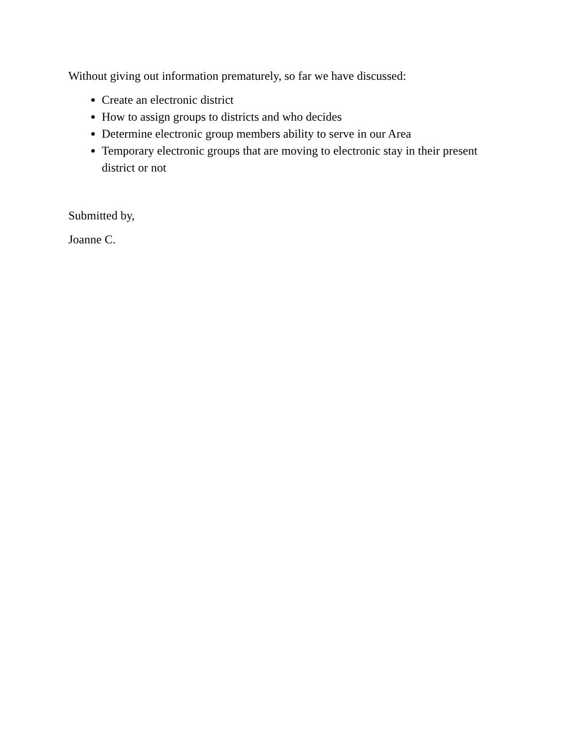Without giving out information prematurely, so far we have discussed:
Create an electronic district
How to assign groups to districts and who decides
Determine electronic group members ability to serve in our Area
Temporary electronic groups that are moving to electronic stay in their present district or not
Submitted by,
Joanne C.